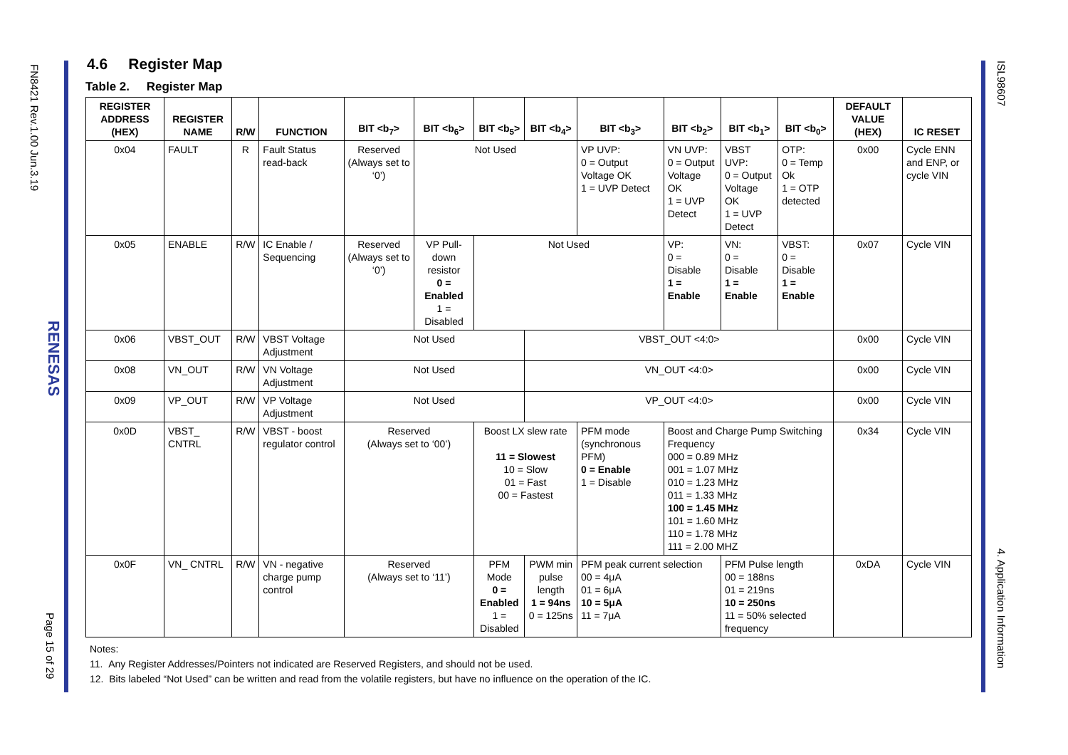FN8421 Rev.1.00 Jun.3.19
RENESAS
Page 15 of 29
ISL98607
4. Application Information
4.6 Register Map
Table 2. Register Map
| REGISTER ADDRESS (HEX) | REGISTER NAME | R/W | FUNCTION | BIT <b<sub>7</sub>> | BIT <b<sub>6</sub>> | BIT <b<sub>5</sub>> | BIT <b<sub>4</sub>> | BIT <b<sub>3</sub>> | BIT <b<sub>2</sub>> | BIT <b<sub>1</sub>> | BIT <b<sub>0</sub>> | DEFAULT VALUE (HEX) | IC RESET |
| --- | --- | --- | --- | --- | --- | --- | --- | --- | --- | --- | --- | --- | --- |
| 0x04 | FAULT | R | Fault Status read-back | Reserved (Always set to ‘0’) | Not Used | | | VP UVP: 0 = Output Voltage OK 1 = UVP Detect | VN UVP: 0 = Output Voltage OK 1 = UVP Detect | VBST UVP: 0 = Output Voltage OK 1 = UVP Detect | OTP: 0 = Temp Ok 1 = OTP detected | 0x00 | Cycle ENN and ENP, or cycle VIN |
| 0x05 | ENABLE | R/W | IC Enable / Sequencing | Reserved (Always set to ‘0’) | VP Pull-down resistor 0 = Enabled 1 = Disabled | Not Used | | | VP: 0 = Disable 1 = Enable | VN: 0 = Disable 1 = Enable | VBST: 0 = Disable 1 = Enable | 0x07 | Cycle VIN |
| 0x06 | VBST_OUT | R/W | VBST Voltage Adjustment | Not Used | | | VBST_OUT <4:0> | | | | | 0x00 | Cycle VIN |
| 0x08 | VN_OUT | R/W | VN Voltage Adjustment | Not Used | | | VN_OUT <4:0> | | | | | 0x00 | Cycle VIN |
| 0x09 | VP_OUT | R/W | VP Voltage Adjustment | Not Used | | | VP_OUT <4:0> | | | | | 0x00 | Cycle VIN |
| 0x0D | VBST_ CNTRL | R/W | VBST - boost regulator control | Reserved (Always set to ‘00’) | | Boost LX slew rate 11 = Slowest 10 = Slow 01 = Fast 00 = Fastest | | PFM mode (synchronous PFM) 0 = Enable 1 = Disable | Boost and Charge Pump Switching Frequency 000 = 0.89 MHz 001 = 1.07 MHz 010 = 1.23 MHz 011 = 1.33 MHz 100 = 1.45 MHz 101 = 1.60 MHz 110 = 1.78 MHz 111 = 2.00 MHZ | | | 0x34 | Cycle VIN |
| 0x0F | VN_ CNTRL | R/W | VN - negative charge pump control | Reserved (Always set to ‘11’) | | PFM Mode 0 = Enabled 1 = Disabled | PWM min pulse length 1 = 94ns 0 = 125ns | PFM peak current selection 00 = 4μA 01 = 6μA 10 = 5μA 11 = 7μA | | PFM Pulse length 00 = 188ns 01 = 219ns 10 = 250ns 11 = 50% selected frequency | | 0xDA | Cycle VIN |
Notes:
11. Any Register Addresses/Pointers not indicated are Reserved Registers, and should not be used.
12. Bits labeled “Not Used” can be written and read from the volatile registers, but have no influence on the operation of the IC.